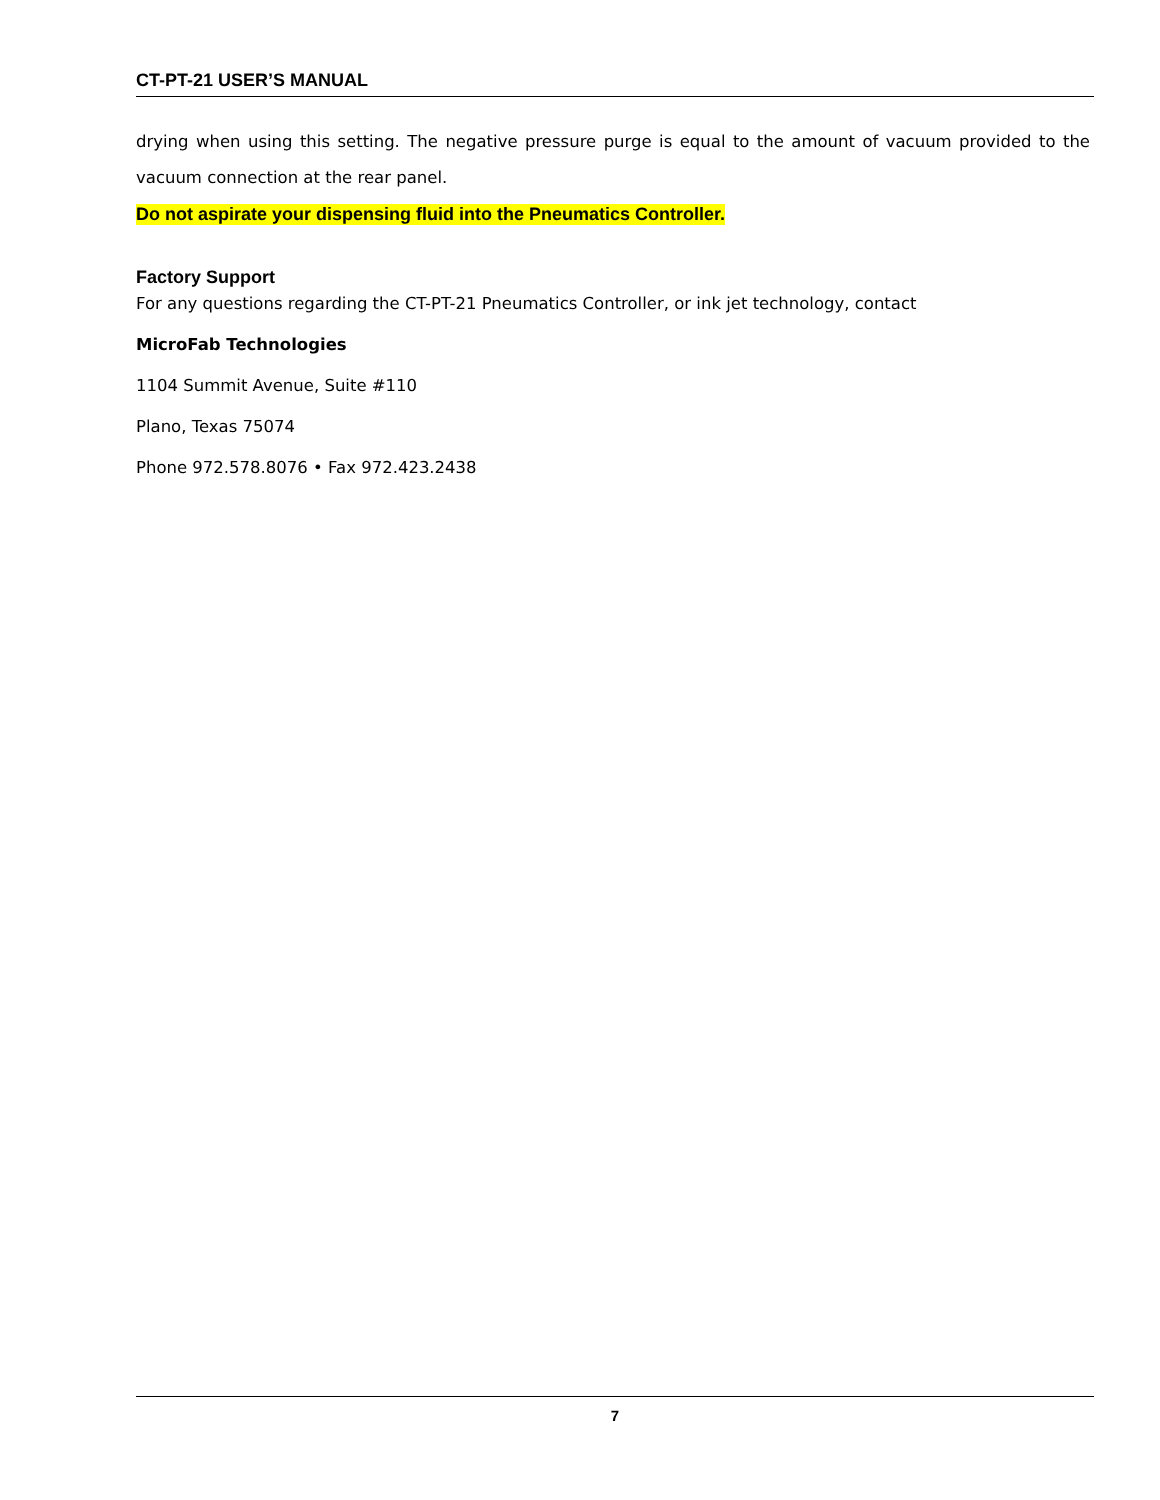CT-PT-21 USER’S MANUAL
drying when using this setting. The negative pressure purge is equal to the amount of vacuum provided to the vacuum connection at the rear panel.
Do not aspirate your dispensing fluid into the Pneumatics Controller.
Factory Support
For any questions regarding the CT-PT-21 Pneumatics Controller, or ink jet technology, contact
MicroFab Technologies
1104 Summit Avenue, Suite #110
Plano, Texas 75074
Phone 972.578.8076 • Fax 972.423.2438
7